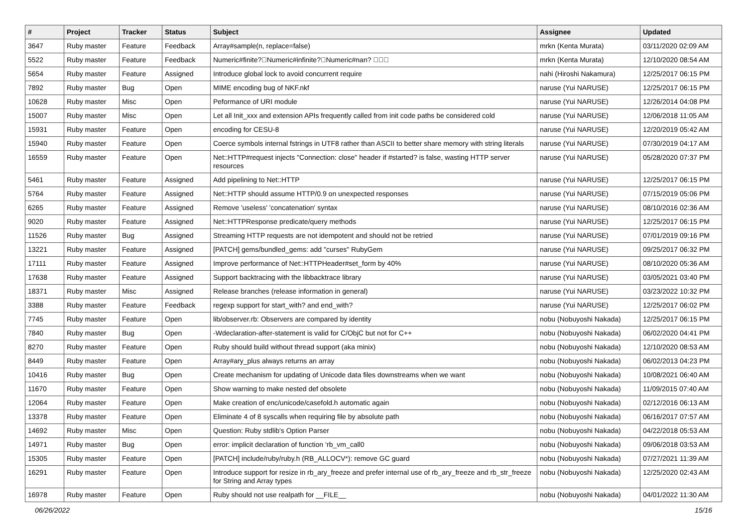| # | Project | Tracker | Status | Subject | Assignee | Updated |
| --- | --- | --- | --- | --- | --- | --- |
| 3647 | Ruby master | Feature | Feedback | Array#sample(n, replace=false) | mrkn (Kenta Murata) | 03/11/2020 02:09 AM |
| 5522 | Ruby master | Feature | Feedback | Numeric#finite?￿Numeric#infinite?￿Numeric#nan? ￿￿￿ | mrkn (Kenta Murata) | 12/10/2020 08:54 AM |
| 5654 | Ruby master | Feature | Assigned | Introduce global lock to avoid concurrent require | nahi (Hiroshi Nakamura) | 12/25/2017 06:15 PM |
| 7892 | Ruby master | Bug | Open | MIME encoding bug of NKF.nkf | naruse (Yui NARUSE) | 12/25/2017 06:15 PM |
| 10628 | Ruby master | Misc | Open | Peformance of URI module | naruse (Yui NARUSE) | 12/26/2014 04:08 PM |
| 15007 | Ruby master | Misc | Open | Let all Init_xxx and extension APIs frequently called from init code paths be considered cold | naruse (Yui NARUSE) | 12/06/2018 11:05 AM |
| 15931 | Ruby master | Feature | Open | encoding for CESU-8 | naruse (Yui NARUSE) | 12/20/2019 05:42 AM |
| 15940 | Ruby master | Feature | Open | Coerce symbols internal fstrings in UTF8 rather than ASCII to better share memory with string literals | naruse (Yui NARUSE) | 07/30/2019 04:17 AM |
| 16559 | Ruby master | Feature | Open | Net::HTTP#request injects "Connection: close" header if #started? is false, wasting HTTP server resources | naruse (Yui NARUSE) | 05/28/2020 07:37 PM |
| 5461 | Ruby master | Feature | Assigned | Add pipelining to Net::HTTP | naruse (Yui NARUSE) | 12/25/2017 06:15 PM |
| 5764 | Ruby master | Feature | Assigned | Net::HTTP should assume HTTP/0.9 on unexpected responses | naruse (Yui NARUSE) | 07/15/2019 05:06 PM |
| 6265 | Ruby master | Feature | Assigned | Remove 'useless' 'concatenation' syntax | naruse (Yui NARUSE) | 08/10/2016 02:36 AM |
| 9020 | Ruby master | Feature | Assigned | Net::HTTPResponse predicate/query methods | naruse (Yui NARUSE) | 12/25/2017 06:15 PM |
| 11526 | Ruby master | Bug | Assigned | Streaming HTTP requests are not idempotent and should not be retried | naruse (Yui NARUSE) | 07/01/2019 09:16 PM |
| 13221 | Ruby master | Feature | Assigned | [PATCH] gems/bundled_gems: add "curses" RubyGem | naruse (Yui NARUSE) | 09/25/2017 06:32 PM |
| 17111 | Ruby master | Feature | Assigned | Improve performance of Net::HTTPHeader#set_form by 40% | naruse (Yui NARUSE) | 08/10/2020 05:36 AM |
| 17638 | Ruby master | Feature | Assigned | Support backtracing with the libbacktrace library | naruse (Yui NARUSE) | 03/05/2021 03:40 PM |
| 18371 | Ruby master | Misc | Assigned | Release branches (release information in general) | naruse (Yui NARUSE) | 03/23/2022 10:32 PM |
| 3388 | Ruby master | Feature | Feedback | regexp support for start_with? and end_with? | naruse (Yui NARUSE) | 12/25/2017 06:02 PM |
| 7745 | Ruby master | Feature | Open | lib/observer.rb: Observers are compared by identity | nobu (Nobuyoshi Nakada) | 12/25/2017 06:15 PM |
| 7840 | Ruby master | Bug | Open | -Wdeclaration-after-statement is valid for C/ObjC but not for C++ | nobu (Nobuyoshi Nakada) | 06/02/2020 04:41 PM |
| 8270 | Ruby master | Feature | Open | Ruby should build without thread support (aka minix) | nobu (Nobuyoshi Nakada) | 12/10/2020 08:53 AM |
| 8449 | Ruby master | Feature | Open | Array#ary_plus always returns an array | nobu (Nobuyoshi Nakada) | 06/02/2013 04:23 PM |
| 10416 | Ruby master | Bug | Open | Create mechanism for updating of Unicode data files downstreams when we want | nobu (Nobuyoshi Nakada) | 10/08/2021 06:40 AM |
| 11670 | Ruby master | Feature | Open | Show warning to make nested def obsolete | nobu (Nobuyoshi Nakada) | 11/09/2015 07:40 AM |
| 12064 | Ruby master | Feature | Open | Make creation of enc/unicode/casefold.h automatic again | nobu (Nobuyoshi Nakada) | 02/12/2016 06:13 AM |
| 13378 | Ruby master | Feature | Open | Eliminate 4 of 8 syscalls when requiring file by absolute path | nobu (Nobuyoshi Nakada) | 06/16/2017 07:57 AM |
| 14692 | Ruby master | Misc | Open | Question: Ruby stdlib's Option Parser | nobu (Nobuyoshi Nakada) | 04/22/2018 05:53 AM |
| 14971 | Ruby master | Bug | Open | error: implicit declaration of function ‘rb_vm_call0 | nobu (Nobuyoshi Nakada) | 09/06/2018 03:53 AM |
| 15305 | Ruby master | Feature | Open | [PATCH] include/ruby/ruby.h (RB_ALLOCV*): remove GC guard | nobu (Nobuyoshi Nakada) | 07/27/2021 11:39 AM |
| 16291 | Ruby master | Feature | Open | Introduce support for resize in rb_ary_freeze and prefer internal use of rb_ary_freeze and rb_str_freeze for String and Array types | nobu (Nobuyoshi Nakada) | 12/25/2020 02:43 AM |
| 16978 | Ruby master | Feature | Open | Ruby should not use realpath for __FILE__ | nobu (Nobuyoshi Nakada) | 04/01/2022 11:30 AM |
06/26/2022 15/16